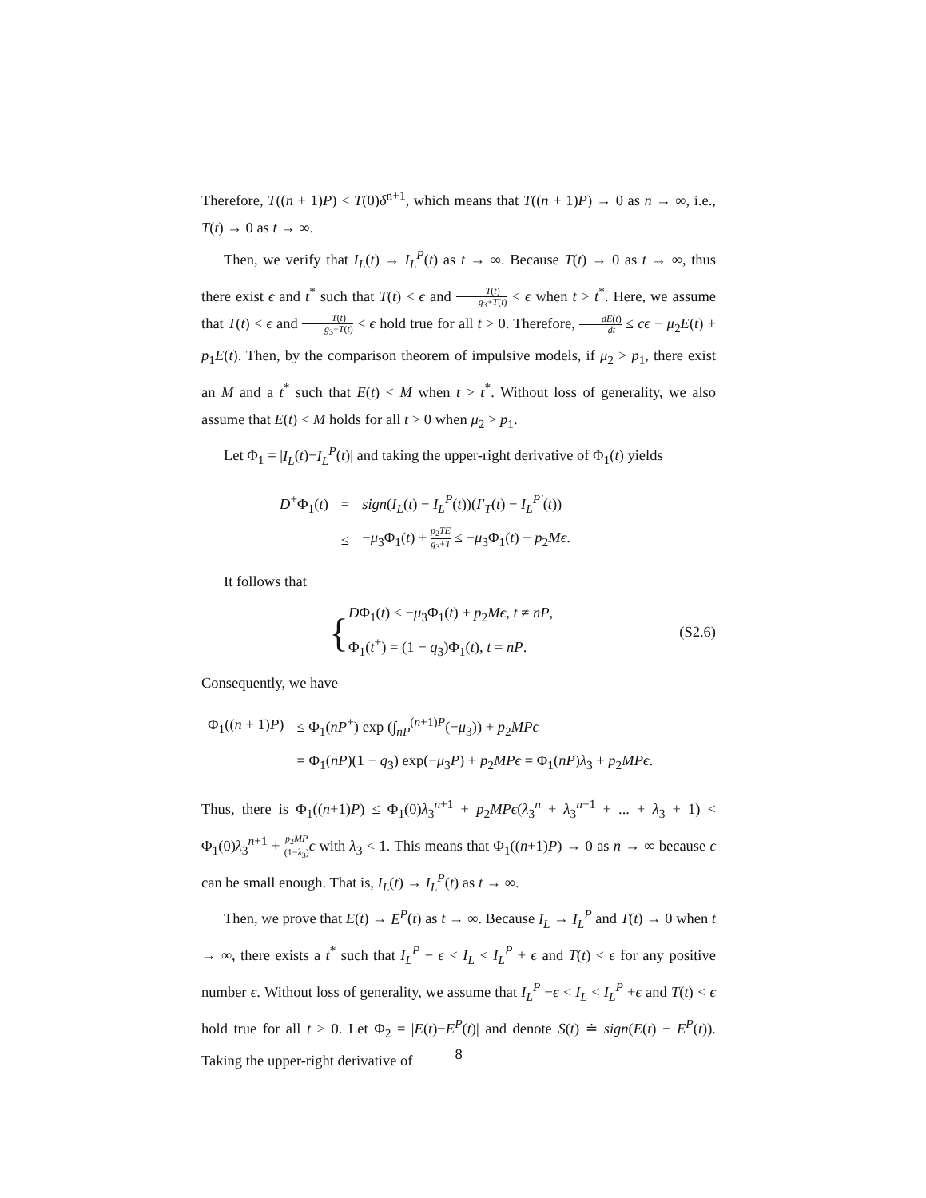Therefore, T((n + 1)P) < T(0)δ<sup>n+1</sup>, which means that T((n + 1)P) → 0 as n → ∞, i.e., T(t) → 0 as t → ∞.
Then, we verify that I<sub>L</sub>(t) → I<sub>L</sub><sup>P</sup>(t) as t → ∞. Because T(t) → 0 as t → ∞, thus there exist ϵ and t<sup>*</sup> such that T(t) < ϵ and T(t) g<sub>3</sub>+T(t) < ϵ when t > t<sup>*</sup>. Here, we assume that T(t) < ϵ and T(t) g<sub>3</sub>+T(t) < ϵ hold true for all t > 0. Therefore, dE(t) dt ≤ cϵ − μ<sub>2</sub>E(t) + p<sub>1</sub>E(t). Then, by the comparison theorem of impulsive models, if μ<sub>2</sub> > p<sub>1</sub>, there exist an M and a t<sup>*</sup> such that E(t) < M when t > t<sup>*</sup>. Without loss of generality, we also assume that E(t) < M holds for all t > 0 when μ<sub>2</sub> > p<sub>1</sub>.
Let Φ<sub>1</sub> = |I<sub>L</sub>(t)−I<sub>L</sub><sup>P</sup>(t)| and taking the upper-right derivative of Φ<sub>1</sub>(t) yields
| D<sup>+</sup>Φ<sub>1</sub>( t ) | = | sign ( I<sub>L</sub> ( t ) − I<sub>L</sub><sup>P</sup> ( t ))( I′<sub>T</sub> ( t ) − I<sub>L</sub><sup>P′</sup> ( t )) |
| | ≤ | − μ<sub>3</sub>Φ<sub>1</sub>( t ) + p<sub>2</sub> TE g<sub>3</sub>+ T ≤ − μ<sub>3</sub>Φ<sub>1</sub>( t ) + p<sub>2</sub> Mϵ . |
It follows that
{
DΦ<sub>1</sub>(t) ≤ −μ<sub>3</sub>Φ<sub>1</sub>(t) + p<sub>2</sub>Mϵ, t ≠ nP,
Φ<sub>1</sub>(t<sup>+</sup>) = (1 − q<sub>3</sub>)Φ<sub>1</sub>(t), t = nP.
(S2.6)
Consequently, we have
| Φ<sub>1</sub>(( n + 1) P ) | ≤ Φ<sub>1</sub>( nP<sup>+</sup>) exp (∫<sub>nP</sub><sup>(n+1)P</sup>(− μ<sub>3</sub>)) + p<sub>2</sub> MPϵ |
| | = Φ<sub>1</sub>( nP )(1 − q<sub>3</sub>) exp(− μ<sub>3</sub> P ) + p<sub>2</sub> MPϵ = Φ<sub>1</sub>( nP ) λ<sub>3</sub> + p<sub>2</sub> MPϵ . |
Thus, there is Φ<sub>1</sub>((n+1)P) ≤ Φ<sub>1</sub>(0)λ<sub>3</sub><sup>n+1</sup> + p<sub>2</sub>MPϵ(λ<sub>3</sub><sup>n</sup> + λ<sub>3</sub><sup>n−1</sup> + ... + λ<sub>3</sub> + 1) < Φ<sub>1</sub>(0)λ<sub>3</sub><sup>n+1</sup> + p<sub>2</sub>MP (1−λ<sub>3</sub>) ϵ with λ<sub>3</sub> < 1. This means that Φ<sub>1</sub>((n+1)P) → 0 as n → ∞ because ϵ can be small enough. That is, I<sub>L</sub>(t) → I<sub>L</sub><sup>P</sup>(t) as t → ∞.
Then, we prove that E(t) → E<sup>P</sup>(t) as t → ∞. Because I<sub>L</sub> → I<sub>L</sub><sup>P</sup> and T(t) → 0 when t → ∞, there exists a t<sup>*</sup> such that I<sub>L</sub><sup>P</sup> − ϵ < I<sub>L</sub> < I<sub>L</sub><sup>P</sup> + ϵ and T(t) < ϵ for any positive number ϵ. Without loss of generality, we assume that I<sub>L</sub><sup>P</sup> −ϵ < I<sub>L</sub> < I<sub>L</sub><sup>P</sup> +ϵ and T(t) < ϵ hold true for all t > 0. Let Φ<sub>2</sub> = |E(t)−E<sup>P</sup>(t)| and denote S(t) ≐ sign(E(t) − E<sup>P</sup>(t)). Taking the upper-right derivative of
8